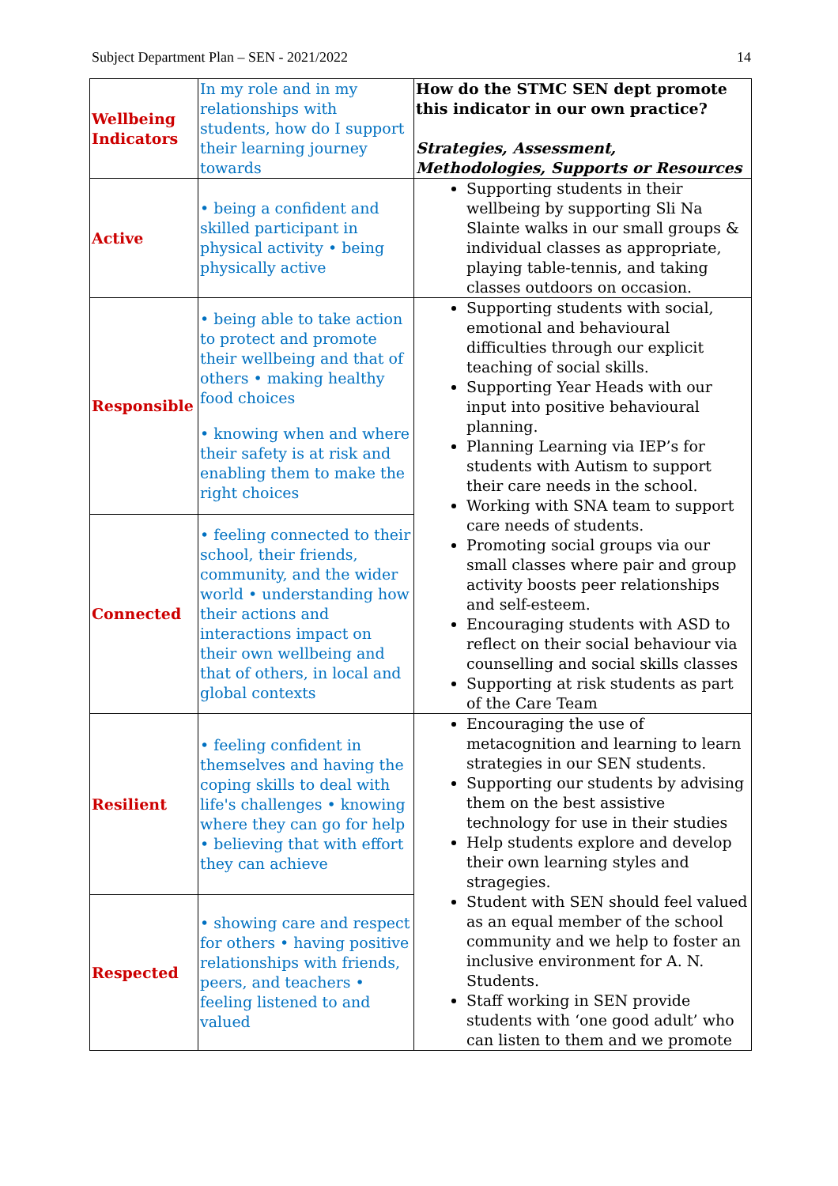Subject Department Plan – SEN - 2021/2022 14
| Wellbeing Indicators | In my role and in my relationships with students, how do I support their learning journey towards | How do the STMC SEN dept promote this indicator in our own practice? Strategies, Assessment, Methodologies, Supports or Resources |
| Active | • being a confident and skilled participant in physical activity • being physically active | Supporting students in their wellbeing by supporting Sli Na Slainte walks in our small groups & individual classes as appropriate, playing table-tennis, and taking classes outdoors on occasion. |
| Responsible | • being able to take action to protect and promote their wellbeing and that of others • making healthy food choices • knowing when and where their safety is at risk and enabling them to make the right choices | Supporting students with social, emotional and behavioural difficulties through our explicit teaching of social skills. Supporting Year Heads with our input into positive behavioural planning. Planning Learning via IEP’s for students with Autism to support their care needs in the school. Working with SNA team to support care needs of students. Promoting social groups via our small classes where pair and group activity boosts peer relationships and self-esteem. Encouraging students with ASD to reflect on their social behaviour via counselling and social skills classes Supporting at risk students as part of the Care Team |
| Connected | • feeling connected to their school, their friends, community, and the wider world • understanding how their actions and interactions impact on their own wellbeing and that of others, in local and global contexts | |
| Resilient | • feeling confident in themselves and having the coping skills to deal with life's challenges • knowing where they can go for help • believing that with effort they can achieve | Encouraging the use of metacognition and learning to learn strategies in our SEN students. Supporting our students by advising them on the best assistive technology for use in their studies Help students explore and develop their own learning styles and stragegies. Student with SEN should feel valued as an equal member of the school community and we help to foster an inclusive environment for A. N. Students. Staff working in SEN provide students with ‘one good adult’ who can listen to them and we promote |
| Respected | • showing care and respect for others • having positive relationships with friends, peers, and teachers • feeling listened to and valued | |